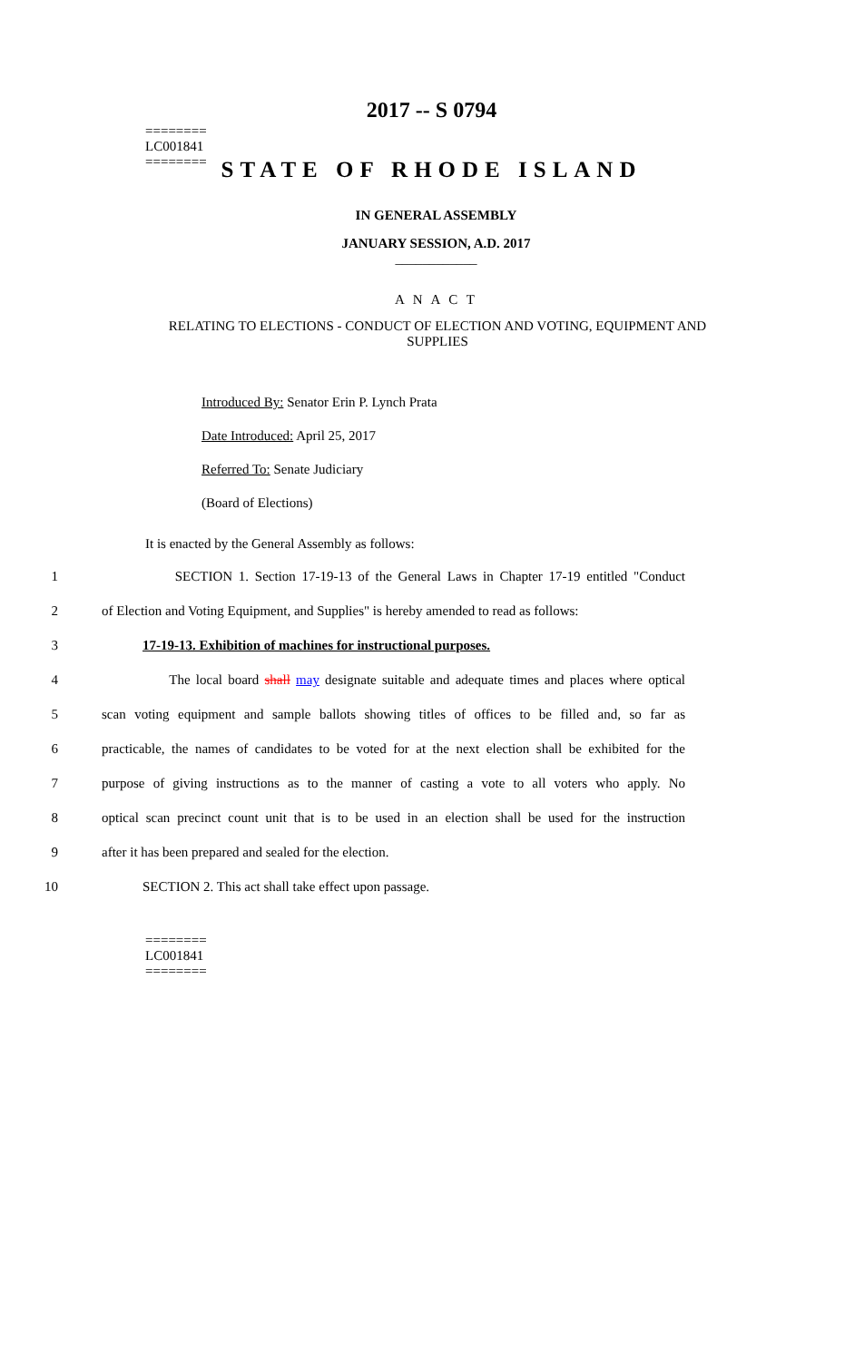2017 -- S 0794
========
LC001841
========
STATE OF RHODE ISLAND
IN GENERAL ASSEMBLY
JANUARY SESSION, A.D. 2017
____________
A N A C T
RELATING TO ELECTIONS - CONDUCT OF ELECTION AND VOTING, EQUIPMENT AND SUPPLIES
Introduced By: Senator Erin P. Lynch Prata
Date Introduced: April 25, 2017
Referred To: Senate Judiciary
(Board of Elections)
It is enacted by the General Assembly as follows:
1 SECTION 1. Section 17-19-13 of the General Laws in Chapter 17-19 entitled "Conduct
2 of Election and Voting Equipment, and Supplies" is hereby amended to read as follows:
3 17-19-13. Exhibition of machines for instructional purposes.
4 The local board shall may designate suitable and adequate times and places where optical
5 scan voting equipment and sample ballots showing titles of offices to be filled and, so far as
6 practicable, the names of candidates to be voted for at the next election shall be exhibited for the
7 purpose of giving instructions as to the manner of casting a vote to all voters who apply. No
8 optical scan precinct count unit that is to be used in an election shall be used for the instruction
9 after it has been prepared and sealed for the election.
10 SECTION 2. This act shall take effect upon passage.
========
LC001841
========